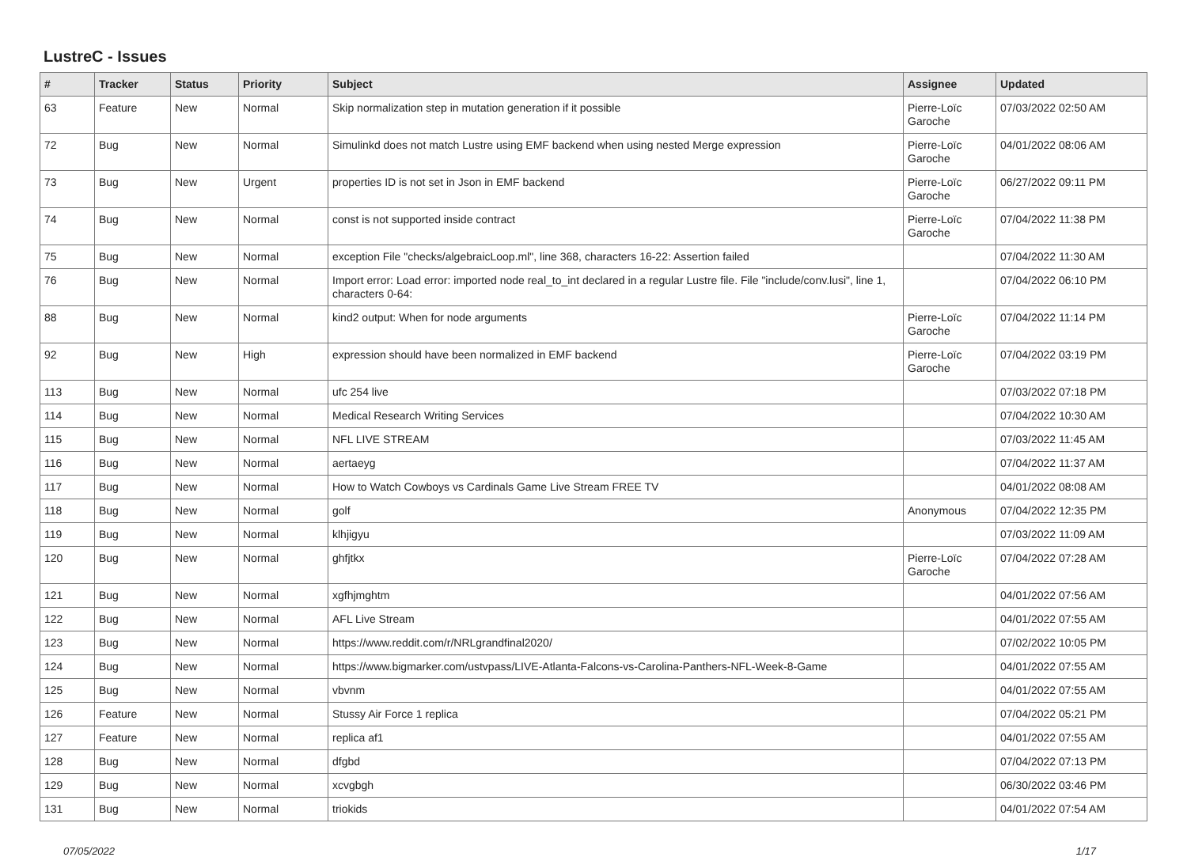LustreC - Issues
| # | Tracker | Status | Priority | Subject | Assignee | Updated |
| --- | --- | --- | --- | --- | --- | --- |
| 63 | Feature | New | Normal | Skip normalization step in mutation generation if it possible | Pierre-Loïc Garoche | 07/03/2022 02:50 AM |
| 72 | Bug | New | Normal | Simulinkd does not match Lustre using EMF backend when using nested Merge expression | Pierre-Loïc Garoche | 04/01/2022 08:06 AM |
| 73 | Bug | New | Urgent | properties ID is not set in Json in EMF backend | Pierre-Loïc Garoche | 06/27/2022 09:11 PM |
| 74 | Bug | New | Normal | const is not supported inside contract | Pierre-Loïc Garoche | 07/04/2022 11:38 PM |
| 75 | Bug | New | Normal | exception File "checks/algebraicLoop.ml", line 368, characters 16-22: Assertion failed | | 07/04/2022 11:30 AM |
| 76 | Bug | New | Normal | Import error: Load error: imported node real_to_int declared in a regular Lustre file. File "include/conv.lusi", line 1, characters 0-64: | | 07/04/2022 06:10 PM |
| 88 | Bug | New | Normal | kind2 output: When for node arguments | Pierre-Loïc Garoche | 07/04/2022 11:14 PM |
| 92 | Bug | New | High | expression should have been normalized in EMF backend | Pierre-Loïc Garoche | 07/04/2022 03:19 PM |
| 113 | Bug | New | Normal | ufc 254 live | | 07/03/2022 07:18 PM |
| 114 | Bug | New | Normal | Medical Research Writing Services | | 07/04/2022 10:30 AM |
| 115 | Bug | New | Normal | NFL LIVE STREAM | | 07/03/2022 11:45 AM |
| 116 | Bug | New | Normal | aertaeyg | | 07/04/2022 11:37 AM |
| 117 | Bug | New | Normal | How to Watch Cowboys vs Cardinals Game Live Stream FREE TV | | 04/01/2022 08:08 AM |
| 118 | Bug | New | Normal | golf | Anonymous | 07/04/2022 12:35 PM |
| 119 | Bug | New | Normal | klhjigyu | | 07/03/2022 11:09 AM |
| 120 | Bug | New | Normal | ghfjtkx | Pierre-Loïc Garoche | 07/04/2022 07:28 AM |
| 121 | Bug | New | Normal | xgfhjmghtm | | 04/01/2022 07:56 AM |
| 122 | Bug | New | Normal | AFL Live Stream | | 04/01/2022 07:55 AM |
| 123 | Bug | New | Normal | https://www.reddit.com/r/NRLgrandfinal2020/ | | 07/02/2022 10:05 PM |
| 124 | Bug | New | Normal | https://www.bigmarker.com/ustvpass/LIVE-Atlanta-Falcons-vs-Carolina-Panthers-NFL-Week-8-Game | | 04/01/2022 07:55 AM |
| 125 | Bug | New | Normal | vbvnm | | 04/01/2022 07:55 AM |
| 126 | Feature | New | Normal | Stussy Air Force 1 replica | | 07/04/2022 05:21 PM |
| 127 | Feature | New | Normal | replica af1 | | 04/01/2022 07:55 AM |
| 128 | Bug | New | Normal | dfgbd | | 07/04/2022 07:13 PM |
| 129 | Bug | New | Normal | xcvgbgh | | 06/30/2022 03:46 PM |
| 131 | Bug | New | Normal | triokids | | 04/01/2022 07:54 AM |
07/05/2022 1/17